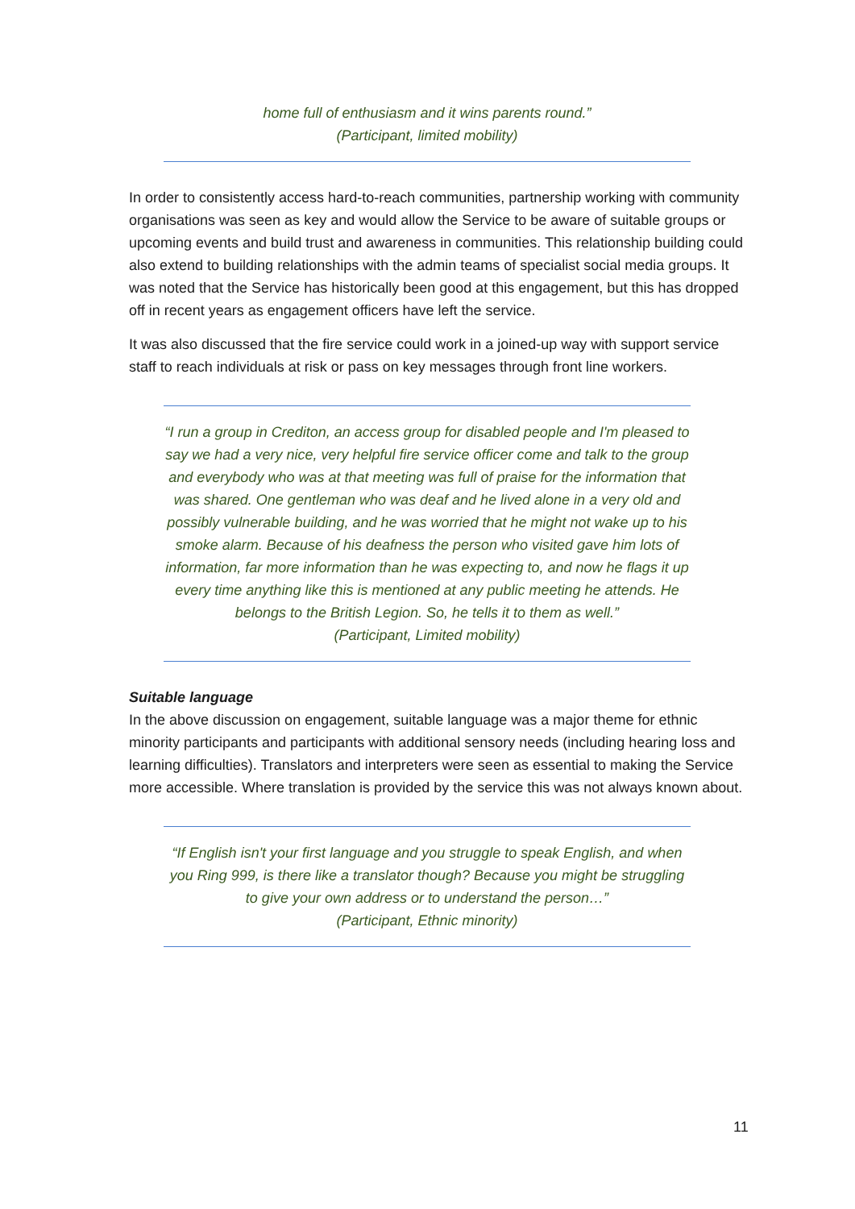home full of enthusiasm and it wins parents round.”
(Participant, limited mobility)
In order to consistently access hard-to-reach communities, partnership working with community organisations was seen as key and would allow the Service to be aware of suitable groups or upcoming events and build trust and awareness in communities. This relationship building could also extend to building relationships with the admin teams of specialist social media groups. It was noted that the Service has historically been good at this engagement, but this has dropped off in recent years as engagement officers have left the service.
It was also discussed that the fire service could work in a joined-up way with support service staff to reach individuals at risk or pass on key messages through front line workers.
“I run a group in Crediton, an access group for disabled people and I'm pleased to say we had a very nice, very helpful fire service officer come and talk to the group and everybody who was at that meeting was full of praise for the information that was shared. One gentleman who was deaf and he lived alone in a very old and possibly vulnerable building, and he was worried that he might not wake up to his smoke alarm. Because of his deafness the person who visited gave him lots of information, far more information than he was expecting to, and now he flags it up every time anything like this is mentioned at any public meeting he attends. He belongs to the British Legion. So, he tells it to them as well.”
(Participant, Limited mobility)
Suitable language
In the above discussion on engagement, suitable language was a major theme for ethnic minority participants and participants with additional sensory needs (including hearing loss and learning difficulties). Translators and interpreters were seen as essential to making the Service more accessible. Where translation is provided by the service this was not always known about.
“If English isn't your first language and you struggle to speak English, and when you Ring 999, is there like a translator though? Because you might be struggling to give your own address or to understand the person…”
(Participant, Ethnic minority)
11